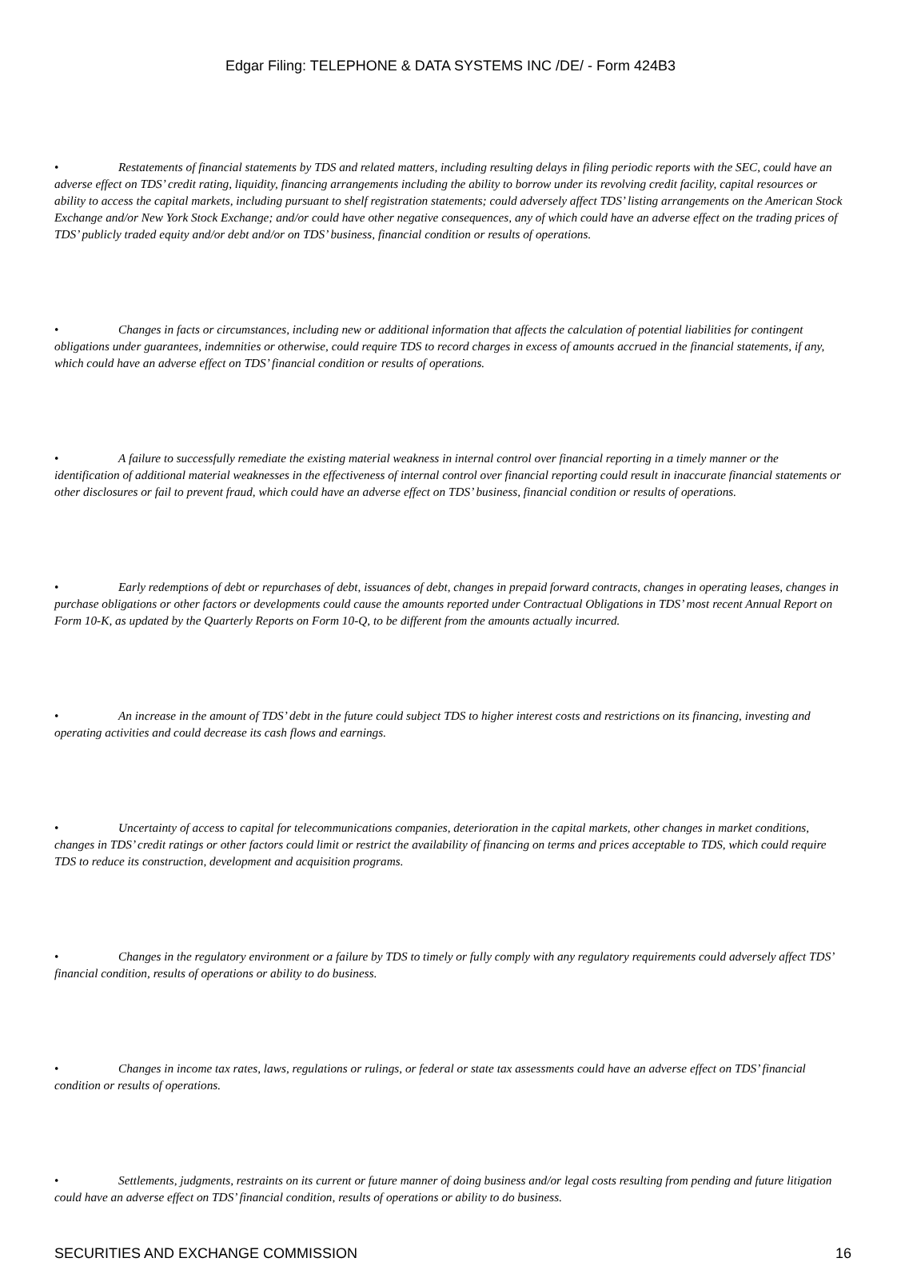Edgar Filing: TELEPHONE & DATA SYSTEMS INC /DE/ - Form 424B3
• Restatements of financial statements by TDS and related matters, including resulting delays in filing periodic reports with the SEC, could have an adverse effect on TDS’ credit rating, liquidity, financing arrangements including the ability to borrow under its revolving credit facility, capital resources or ability to access the capital markets, including pursuant to shelf registration statements; could adversely affect TDS’ listing arrangements on the American Stock Exchange and/or New York Stock Exchange; and/or could have other negative consequences, any of which could have an adverse effect on the trading prices of TDS’ publicly traded equity and/or debt and/or on TDS’ business, financial condition or results of operations.
• Changes in facts or circumstances, including new or additional information that affects the calculation of potential liabilities for contingent obligations under guarantees, indemnities or otherwise, could require TDS to record charges in excess of amounts accrued in the financial statements, if any, which could have an adverse effect on TDS’ financial condition or results of operations.
• A failure to successfully remediate the existing material weakness in internal control over financial reporting in a timely manner or the identification of additional material weaknesses in the effectiveness of internal control over financial reporting could result in inaccurate financial statements or other disclosures or fail to prevent fraud, which could have an adverse effect on TDS’ business, financial condition or results of operations.
• Early redemptions of debt or repurchases of debt, issuances of debt, changes in prepaid forward contracts, changes in operating leases, changes in purchase obligations or other factors or developments could cause the amounts reported under Contractual Obligations in TDS’ most recent Annual Report on Form 10-K, as updated by the Quarterly Reports on Form 10-Q, to be different from the amounts actually incurred.
• An increase in the amount of TDS’ debt in the future could subject TDS to higher interest costs and restrictions on its financing, investing and operating activities and could decrease its cash flows and earnings.
• Uncertainty of access to capital for telecommunications companies, deterioration in the capital markets, other changes in market conditions, changes in TDS’ credit ratings or other factors could limit or restrict the availability of financing on terms and prices acceptable to TDS, which could require TDS to reduce its construction, development and acquisition programs.
• Changes in the regulatory environment or a failure by TDS to timely or fully comply with any regulatory requirements could adversely affect TDS’ financial condition, results of operations or ability to do business.
• Changes in income tax rates, laws, regulations or rulings, or federal or state tax assessments could have an adverse effect on TDS’ financial condition or results of operations.
• Settlements, judgments, restraints on its current or future manner of doing business and/or legal costs resulting from pending and future litigation could have an adverse effect on TDS’ financial condition, results of operations or ability to do business.
SECURITIES AND EXCHANGE COMMISSION 16